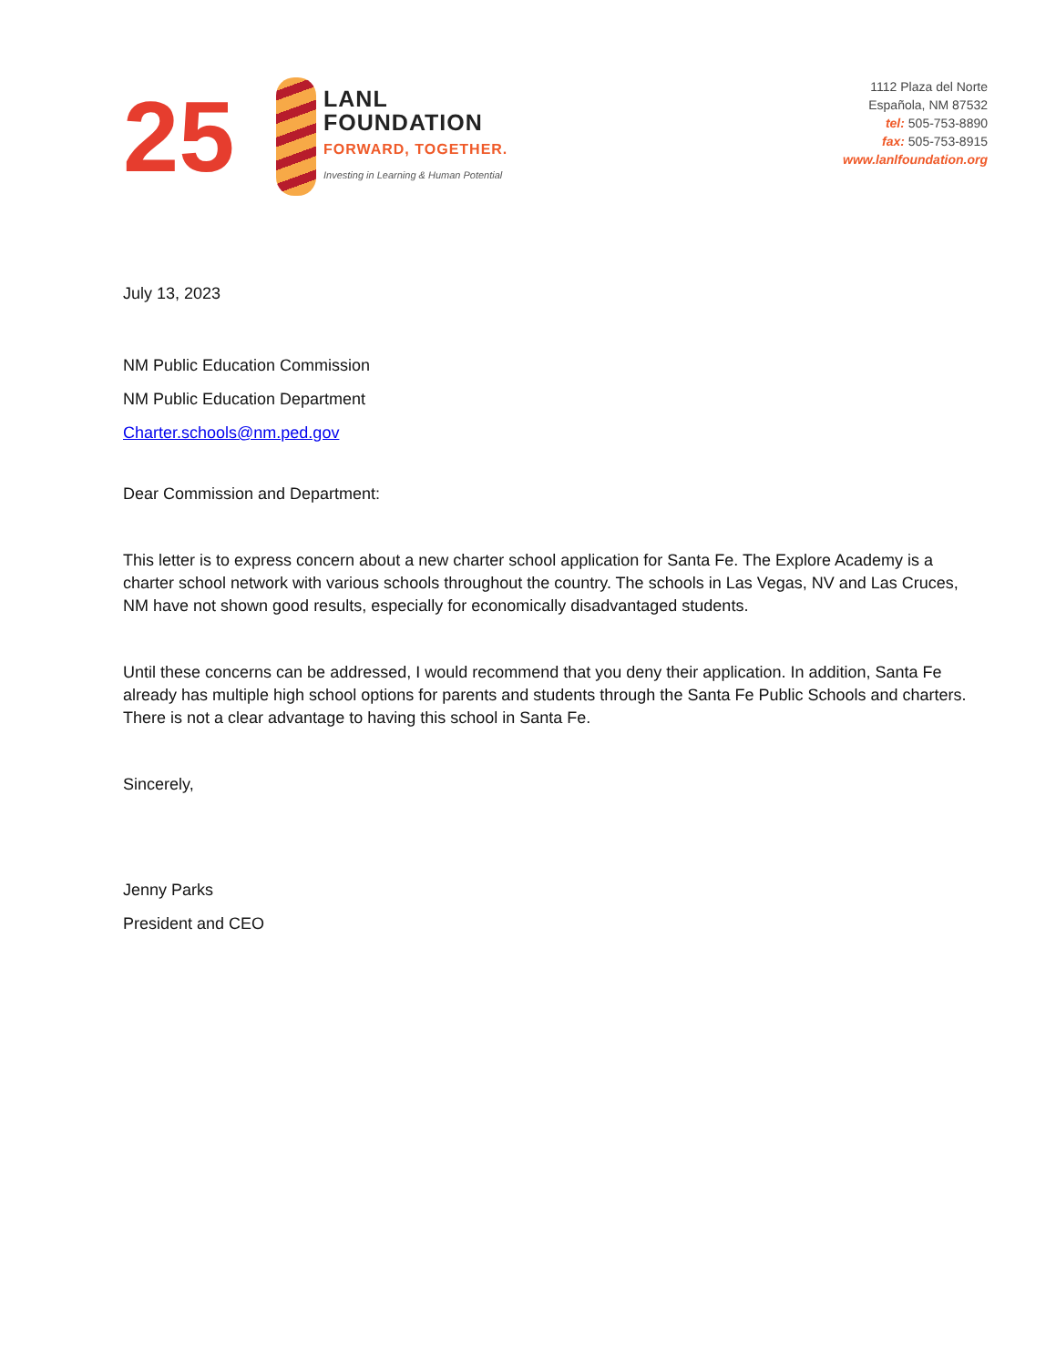25
LANL
FOUNDATION
FORWARD, TOGETHER.
Investing in Learning & Human Potential
1112 Plaza del Norte
Española, NM 87532
tel: 505-753-8890
fax: 505-753-8915
www.lanlfoundation.org
July 13, 2023
NM Public Education Commission
NM Public Education Department
Charter.schools@nm.ped.gov
Dear Commission and Department:
This letter is to express concern about a new charter school application for Santa Fe. The Explore Academy is a charter school network with various schools throughout the country. The schools in Las Vegas, NV and Las Cruces, NM have not shown good results, especially for economically disadvantaged students.
Until these concerns can be addressed, I would recommend that you deny their application. In addition, Santa Fe already has multiple high school options for parents and students through the Santa Fe Public Schools and charters. There is not a clear advantage to having this school in Santa Fe.
Sincerely,
Jenny Parks
President and CEO